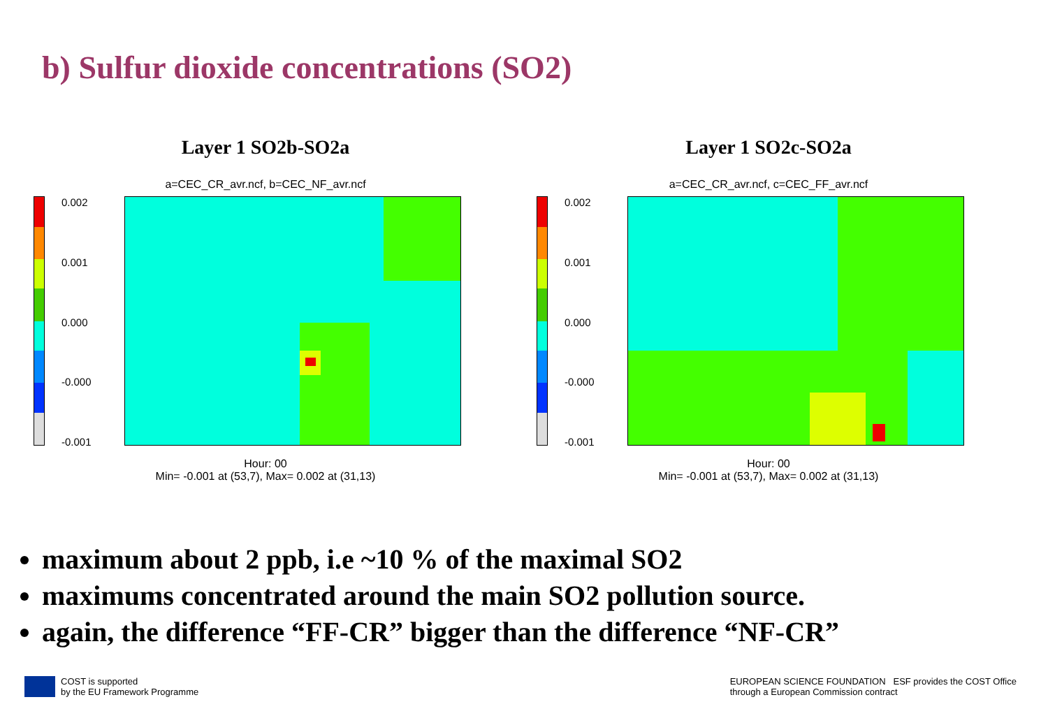b) Sulfur dioxide concentrations (SO2)
Layer 1 SO2b-SO2a
a=CEC_CR_avr.ncf, b=CEC_NF_avr.ncf
0.002
0.001
0.000
-0.000
-0.001
Hour: 00
Min= -0.001 at (53,7), Max= 0.002 at (31,13)
Layer 1 SO2c-SO2a
a=CEC_CR_avr.ncf, c=CEC_FF_avr.ncf
0.002
0.001
0.000
-0.000
-0.001
Hour: 00
Min= -0.001 at (53,7), Max= 0.002 at (31,13)
maximum about 2 ppb, i.e ~10 % of the maximal SO2
maximums concentrated around the main SO2 pollution source.
again, the difference “FF-CR” bigger than the difference “NF-CR”
COST is supported
by the EU Framework Programme
EUROPEAN SCIENCE FOUNDATION ESF provides the COST Office
through a European Commission contract